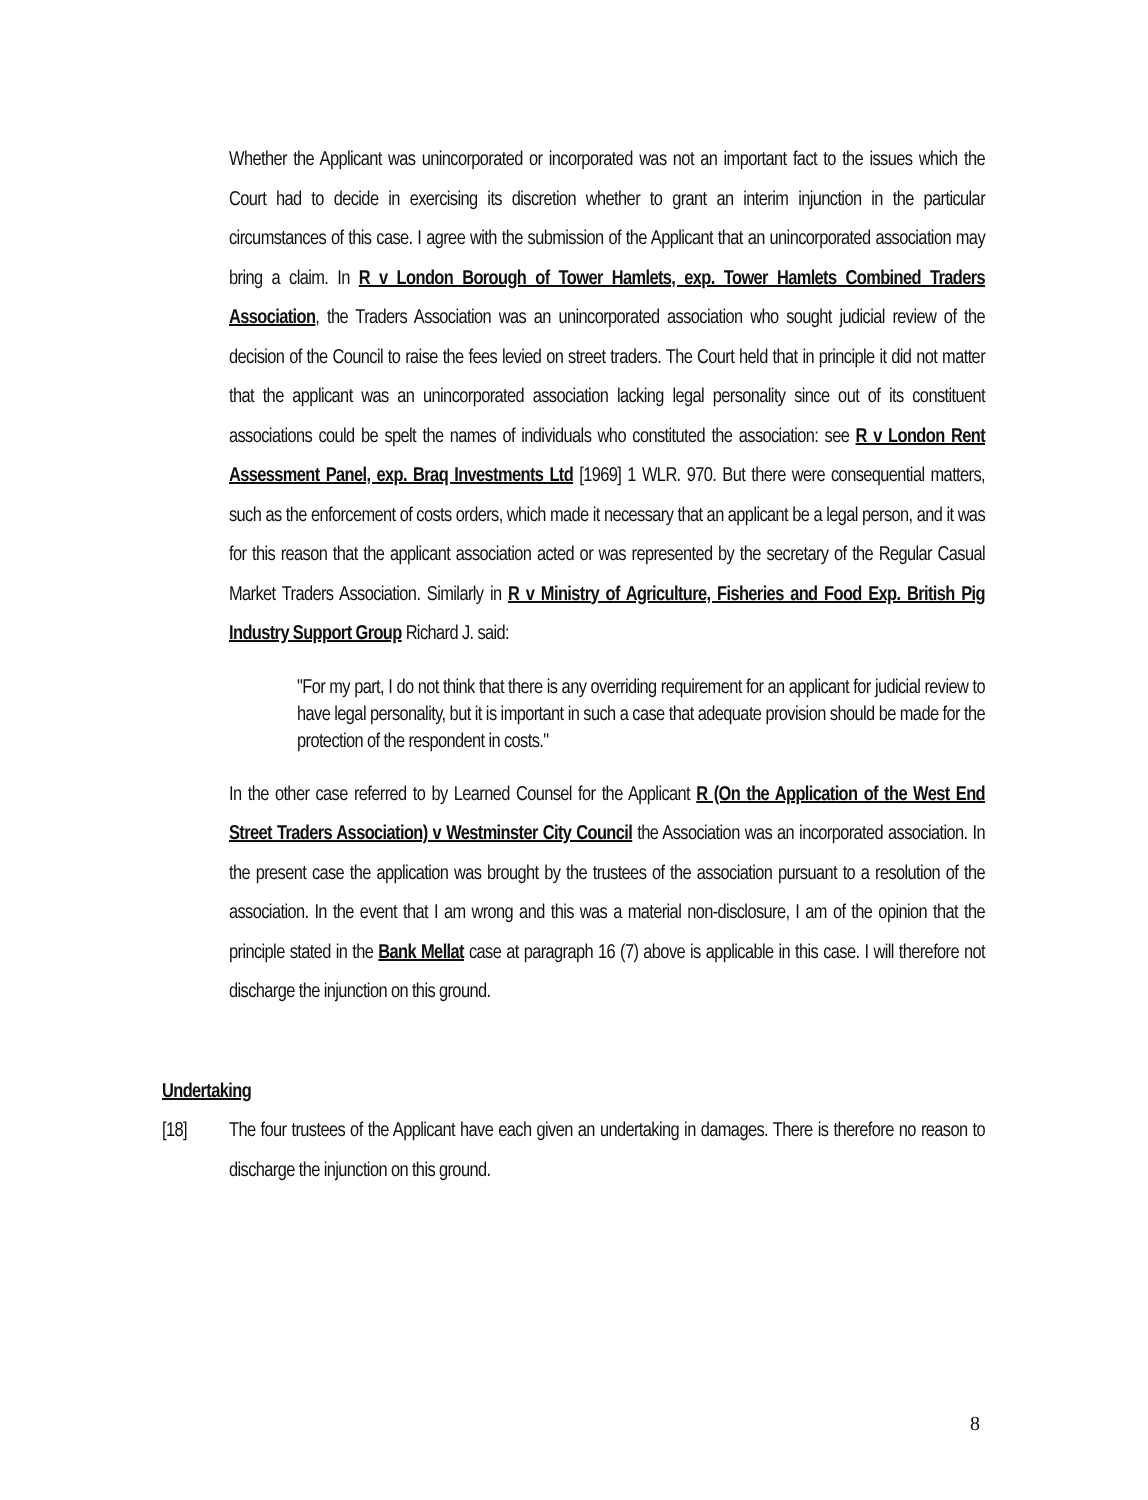Whether the Applicant was unincorporated or incorporated was not an important fact to the issues which the Court had to decide in exercising its discretion whether to grant an interim injunction in the particular circumstances of this case. I agree with the submission of the Applicant that an unincorporated association may bring a claim. In R v London Borough of Tower Hamlets, exp. Tower Hamlets Combined Traders Association, the Traders Association was an unincorporated association who sought judicial review of the decision of the Council to raise the fees levied on street traders. The Court held that in principle it did not matter that the applicant was an unincorporated association lacking legal personality since out of its constituent associations could be spelt the names of individuals who constituted the association: see R v London Rent Assessment Panel, exp. Braq Investments Ltd [1969] 1 WLR. 970. But there were consequential matters, such as the enforcement of costs orders, which made it necessary that an applicant be a legal person, and it was for this reason that the applicant association acted or was represented by the secretary of the Regular Casual Market Traders Association. Similarly in R v Ministry of Agriculture, Fisheries and Food Exp. British Pig Industry Support Group Richard J. said:
"For my part, I do not think that there is any overriding requirement for an applicant for judicial review to have legal personality, but it is important in such a case that adequate provision should be made for the protection of the respondent in costs."
In the other case referred to by Learned Counsel for the Applicant R (On the Application of the West End Street Traders Association) v Westminster City Council the Association was an incorporated association. In the present case the application was brought by the trustees of the association pursuant to a resolution of the association. In the event that I am wrong and this was a material non-disclosure, I am of the opinion that the principle stated in the Bank Mellat case at paragraph 16 (7) above is applicable in this case. I will therefore not discharge the injunction on this ground.
Undertaking
[18] The four trustees of the Applicant have each given an undertaking in damages. There is therefore no reason to discharge the injunction on this ground.
8